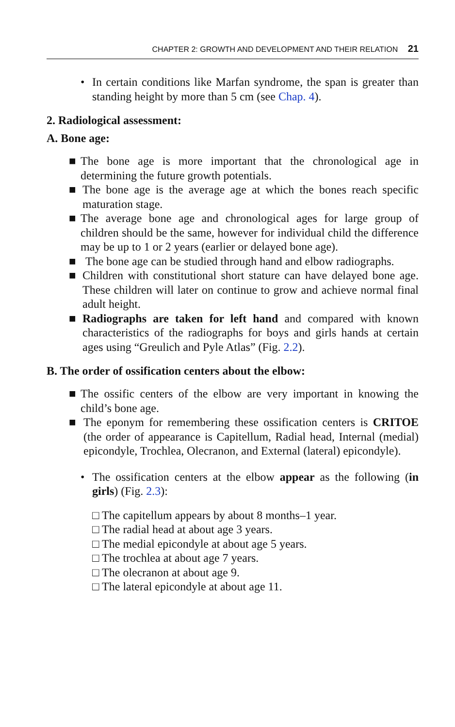CHAPTER 2: GROWTH AND DEVELOPMENT AND THEIR RELATION 21
• In certain conditions like Marfan syndrome, the span is greater than standing height by more than 5 cm (see Chap. 4).
2. Radiological assessment:
A. Bone age:
■ The bone age is more important that the chronological age in determining the future growth potentials.
■ The bone age is the average age at which the bones reach specific maturation stage.
■ The average bone age and chronological ages for large group of children should be the same, however for individual child the difference may be up to 1 or 2 years (earlier or delayed bone age).
■ The bone age can be studied through hand and elbow radiographs.
■ Children with constitutional short stature can have delayed bone age. These children will later on continue to grow and achieve normal final adult height.
■ Radiographs are taken for left hand and compared with known characteristics of the radiographs for boys and girls hands at certain ages using “Greulich and Pyle Atlas” (Fig. 2.2).
B. The order of ossification centers about the elbow:
■ The ossific centers of the elbow are very important in knowing the child’s bone age.
■ The eponym for remembering these ossification centers is CRITOE (the order of appearance is Capitellum, Radial head, Internal (medial) epicondyle, Trochlea, Olecranon, and External (lateral) epicondyle).
• The ossification centers at the elbow appear as the following (in girls) (Fig. 2.3):
□ The capitellum appears by about 8 months–1 year.
□ The radial head at about age 3 years.
□ The medial epicondyle at about age 5 years.
□ The trochlea at about age 7 years.
□ The olecranon at about age 9.
□ The lateral epicondyle at about age 11.